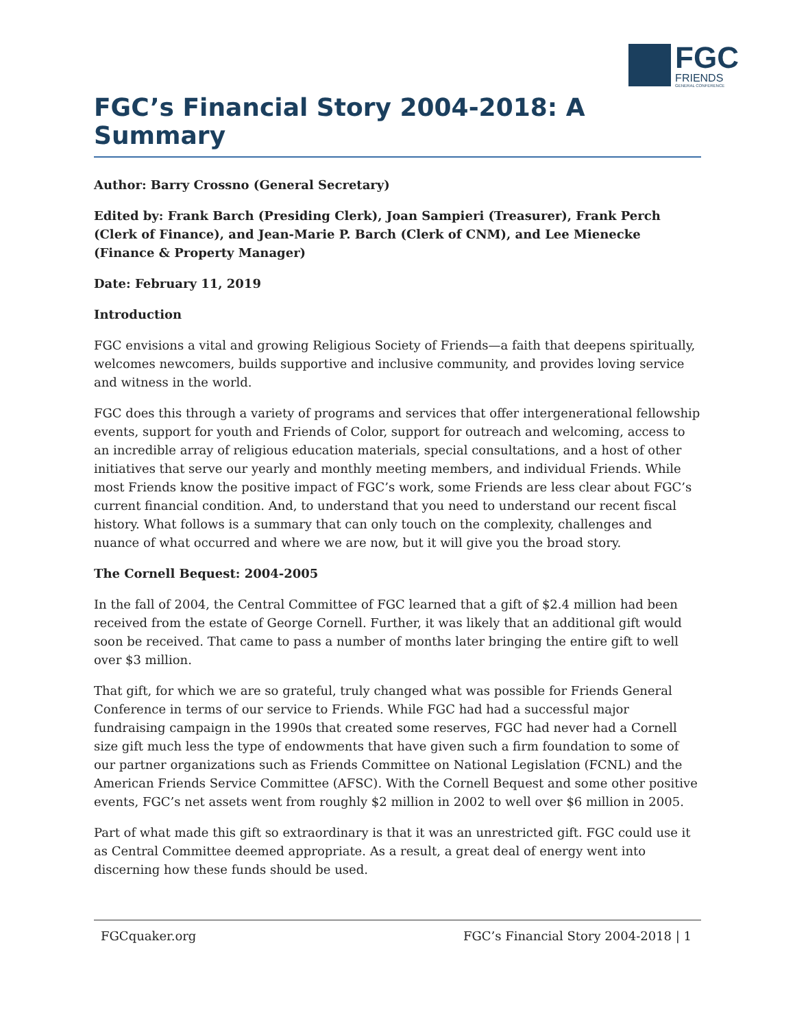FGC
FRIENDS
GENERAL CONFERENCE
FGC’s Financial Story 2004-2018: A Summary
Author: Barry Crossno (General Secretary)
Edited by: Frank Barch (Presiding Clerk), Joan Sampieri (Treasurer), Frank Perch (Clerk of Finance), and Jean-Marie P. Barch (Clerk of CNM), and Lee Mienecke (Finance & Property Manager)
Date: February 11, 2019
Introduction
FGC envisions a vital and growing Religious Society of Friends—a faith that deepens spiritually, welcomes newcomers, builds supportive and inclusive community, and provides loving service and witness in the world.
FGC does this through a variety of programs and services that offer intergenerational fellowship events, support for youth and Friends of Color, support for outreach and welcoming, access to an incredible array of religious education materials, special consultations, and a host of other initiatives that serve our yearly and monthly meeting members, and individual Friends. While most Friends know the positive impact of FGC’s work, some Friends are less clear about FGC’s current financial condition. And, to understand that you need to understand our recent fiscal history. What follows is a summary that can only touch on the complexity, challenges and nuance of what occurred and where we are now, but it will give you the broad story.
The Cornell Bequest: 2004-2005
In the fall of 2004, the Central Committee of FGC learned that a gift of $2.4 million had been received from the estate of George Cornell. Further, it was likely that an additional gift would soon be received. That came to pass a number of months later bringing the entire gift to well over $3 million.
That gift, for which we are so grateful, truly changed what was possible for Friends General Conference in terms of our service to Friends. While FGC had had a successful major fundraising campaign in the 1990s that created some reserves, FGC had never had a Cornell size gift much less the type of endowments that have given such a firm foundation to some of our partner organizations such as Friends Committee on National Legislation (FCNL) and the American Friends Service Committee (AFSC). With the Cornell Bequest and some other positive events, FGC’s net assets went from roughly $2 million in 2002 to well over $6 million in 2005.
Part of what made this gift so extraordinary is that it was an unrestricted gift. FGC could use it as Central Committee deemed appropriate. As a result, a great deal of energy went into discerning how these funds should be used.
FGCquaker.org FGC’s Financial Story 2004-2018 | 1